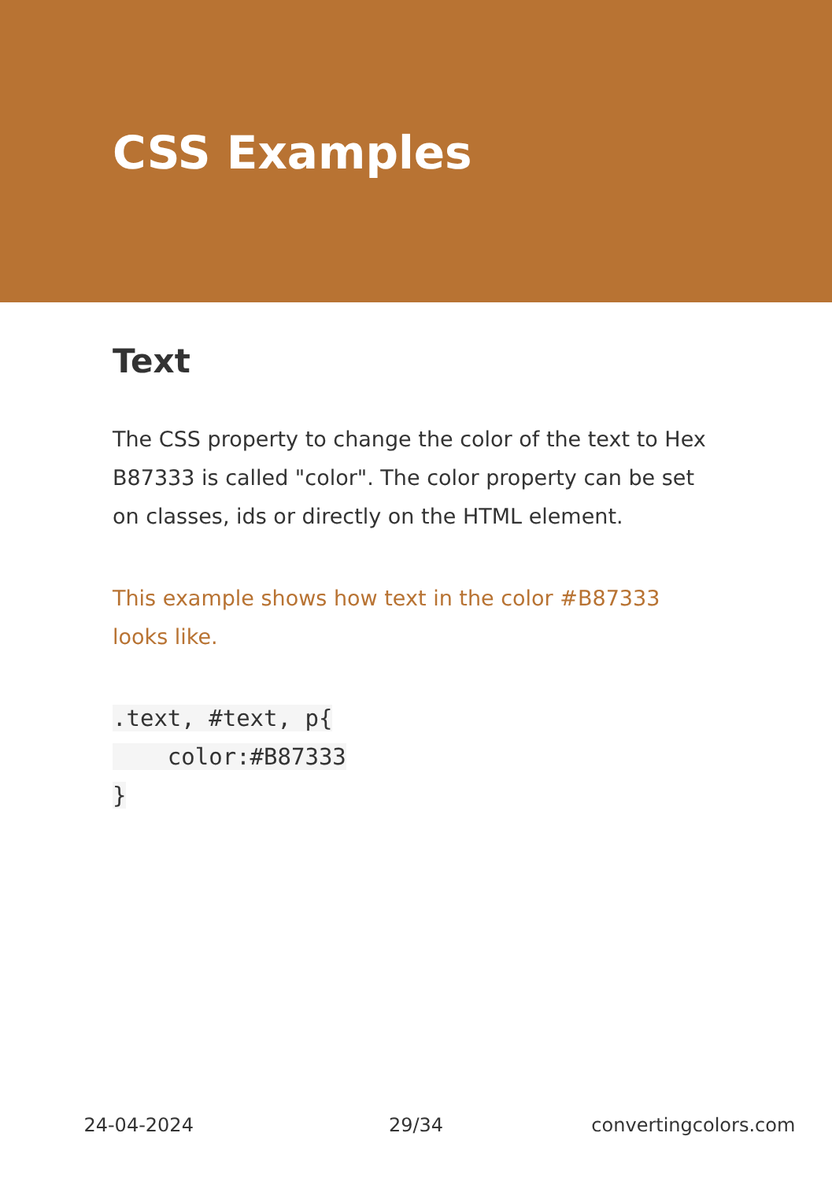CSS Examples
Text
The CSS property to change the color of the text to Hex B87333 is called "color". The color property can be set on classes, ids or directly on the HTML element.
This example shows how text in the color #B87333 looks like.
.text, #text, p{
    color:#B87333
}
24-04-2024 29/34 convertingcolors.com